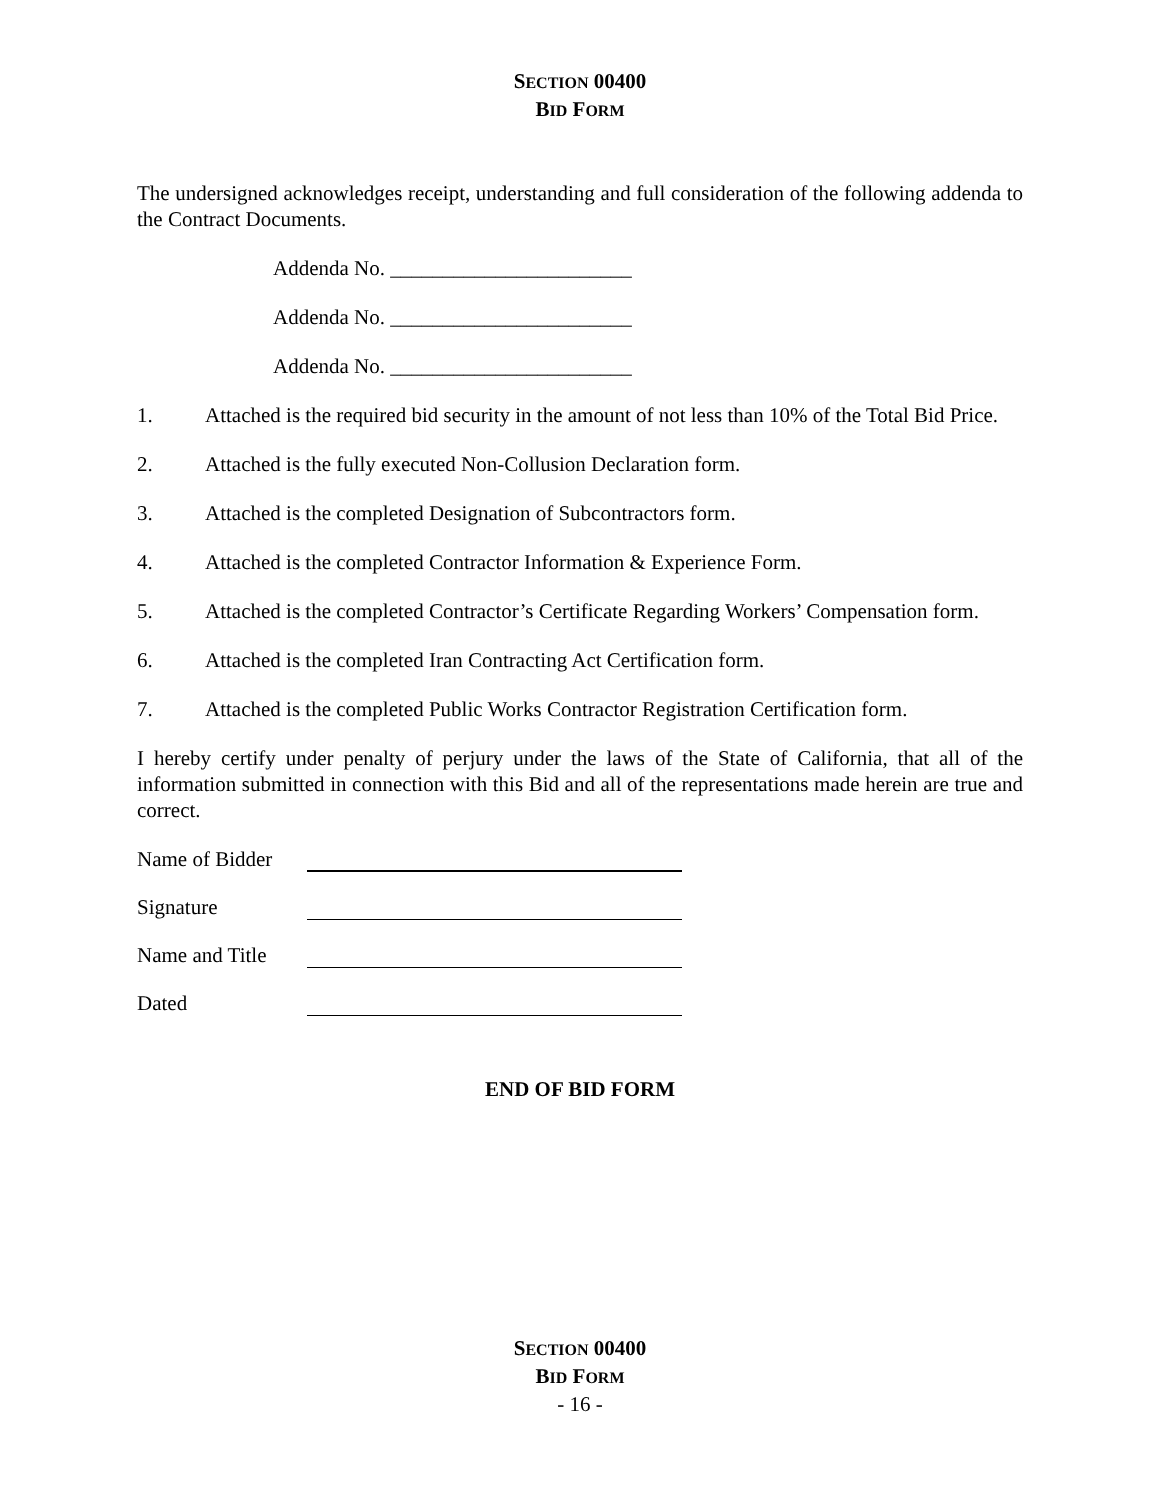SECTION 00400
BID FORM
The undersigned acknowledges receipt, understanding and full consideration of the following addenda to the Contract Documents.
Addenda No. _______________________
Addenda No. _______________________
Addenda No. _______________________
1. Attached is the required bid security in the amount of not less than 10% of the Total Bid Price.
2. Attached is the fully executed Non-Collusion Declaration form.
3. Attached is the completed Designation of Subcontractors form.
4. Attached is the completed Contractor Information & Experience Form.
5. Attached is the completed Contractor’s Certificate Regarding Workers’ Compensation form.
6. Attached is the completed Iran Contracting Act Certification form.
7. Attached is the completed Public Works Contractor Registration Certification form.
I hereby certify under penalty of perjury under the laws of the State of California, that all of the information submitted in connection with this Bid and all of the representations made herein are true and correct.
Name of Bidder
Signature
Name and Title
Dated
END OF BID FORM
SECTION 00400
BID FORM
- 16 -